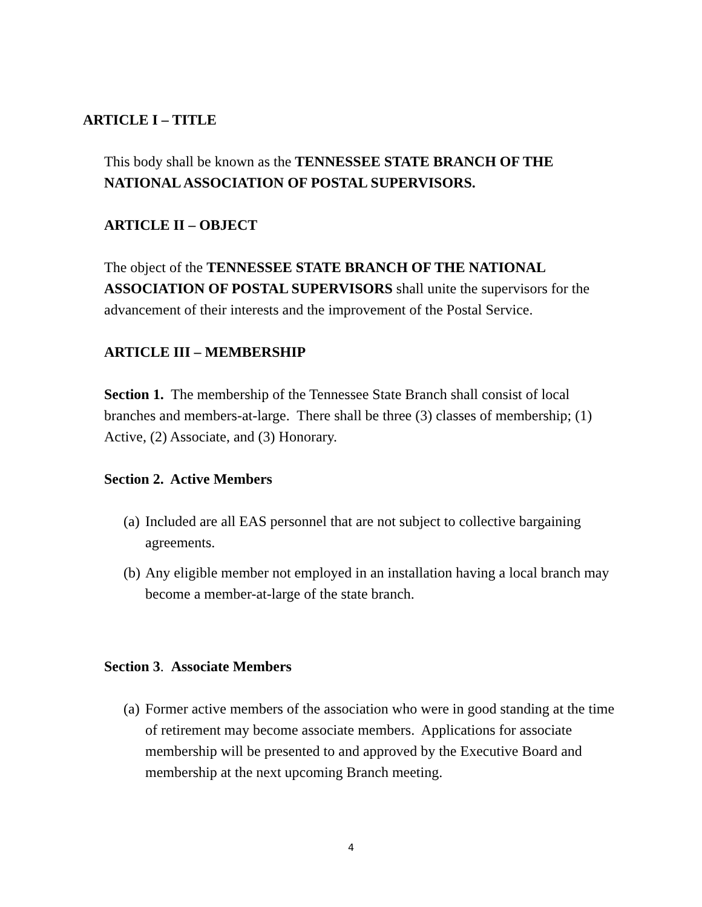ARTICLE I – TITLE
This body shall be known as the TENNESSEE STATE BRANCH OF THE NATIONAL ASSOCIATION OF POSTAL SUPERVISORS.
ARTICLE II – OBJECT
The object of the TENNESSEE STATE BRANCH OF THE NATIONAL ASSOCIATION OF POSTAL SUPERVISORS shall unite the supervisors for the advancement of their interests and the improvement of the Postal Service.
ARTICLE III – MEMBERSHIP
Section 1. The membership of the Tennessee State Branch shall consist of local branches and members-at-large. There shall be three (3) classes of membership; (1) Active, (2) Associate, and (3) Honorary.
Section 2. Active Members
(a) Included are all EAS personnel that are not subject to collective bargaining agreements.
(b) Any eligible member not employed in an installation having a local branch may become a member-at-large of the state branch.
Section 3. Associate Members
(a) Former active members of the association who were in good standing at the time of retirement may become associate members. Applications for associate membership will be presented to and approved by the Executive Board and membership at the next upcoming Branch meeting.
4